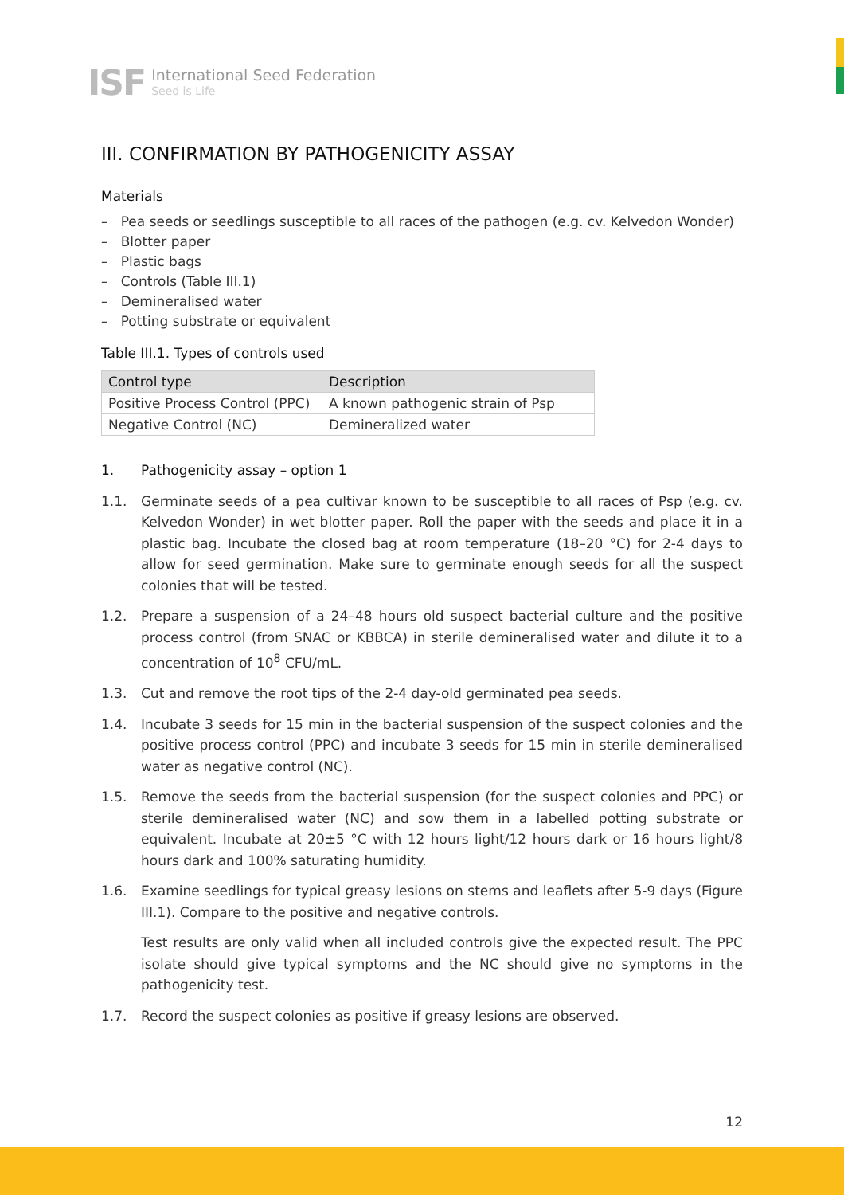ISF International Seed Federation
Seed is Life
III. CONFIRMATION BY PATHOGENICITY ASSAY
Materials
– Pea seeds or seedlings susceptible to all races of the pathogen (e.g. cv. Kelvedon Wonder)
– Blotter paper
– Plastic bags
– Controls (Table III.1)
– Demineralised water
– Potting substrate or equivalent
Table III.1. Types of controls used
| Control type | Description |
| --- | --- |
| Positive Process Control (PPC) | A known pathogenic strain of Psp |
| Negative Control (NC) | Demineralized water |
1. Pathogenicity assay – option 1
1.1. Germinate seeds of a pea cultivar known to be susceptible to all races of Psp (e.g. cv. Kelvedon Wonder) in wet blotter paper. Roll the paper with the seeds and place it in a plastic bag. Incubate the closed bag at room temperature (18–20 °C) for 2-4 days to allow for seed germination. Make sure to germinate enough seeds for all the suspect colonies that will be tested.
1.2. Prepare a suspension of a 24–48 hours old suspect bacterial culture and the positive process control (from SNAC or KBBCA) in sterile demineralised water and dilute it to a concentration of 10<sup>8</sup> CFU/mL.
1.3. Cut and remove the root tips of the 2-4 day-old germinated pea seeds.
1.4. Incubate 3 seeds for 15 min in the bacterial suspension of the suspect colonies and the positive process control (PPC) and incubate 3 seeds for 15 min in sterile demineralised water as negative control (NC).
1.5. Remove the seeds from the bacterial suspension (for the suspect colonies and PPC) or sterile demineralised water (NC) and sow them in a labelled potting substrate or equivalent. Incubate at 20±5 °C with 12 hours light/12 hours dark or 16 hours light/8 hours dark and 100% saturating humidity.
1.6. Examine seedlings for typical greasy lesions on stems and leaflets after 5-9 days (Figure III.1). Compare to the positive and negative controls.
Test results are only valid when all included controls give the expected result. The PPC isolate should give typical symptoms and the NC should give no symptoms in the pathogenicity test.
1.7. Record the suspect colonies as positive if greasy lesions are observed.
12